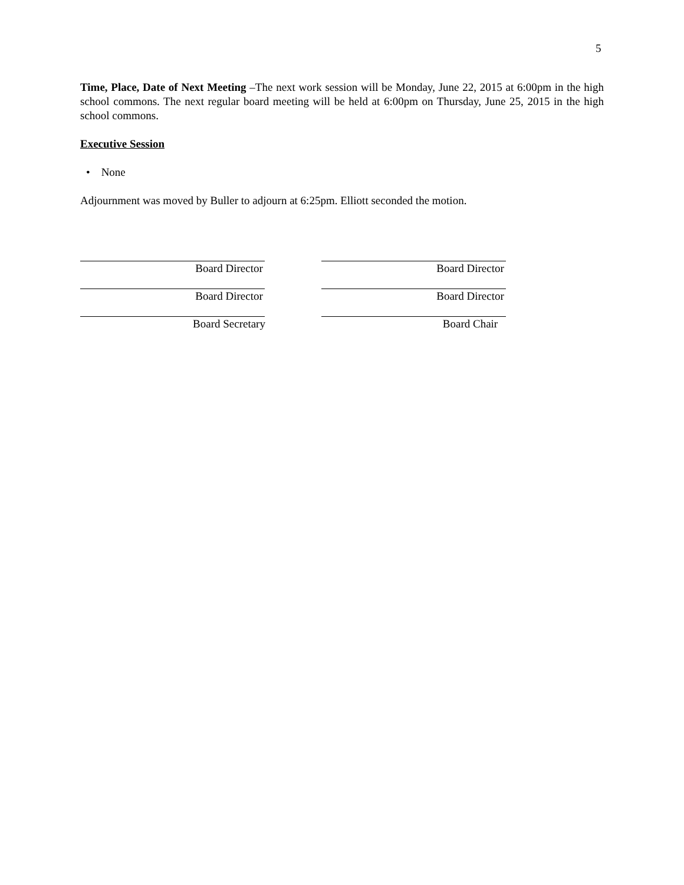5
Time, Place, Date of Next Meeting –The next work session will be Monday, June 22, 2015 at 6:00pm in the high school commons. The next regular board meeting will be held at 6:00pm on Thursday, June 25, 2015 in the high school commons.
Executive Session
• None
Adjournment was moved by Buller to adjourn at 6:25pm. Elliott seconded the motion.
Board Director Board Director
Board Director Board Director
Board Secretary Board Chair